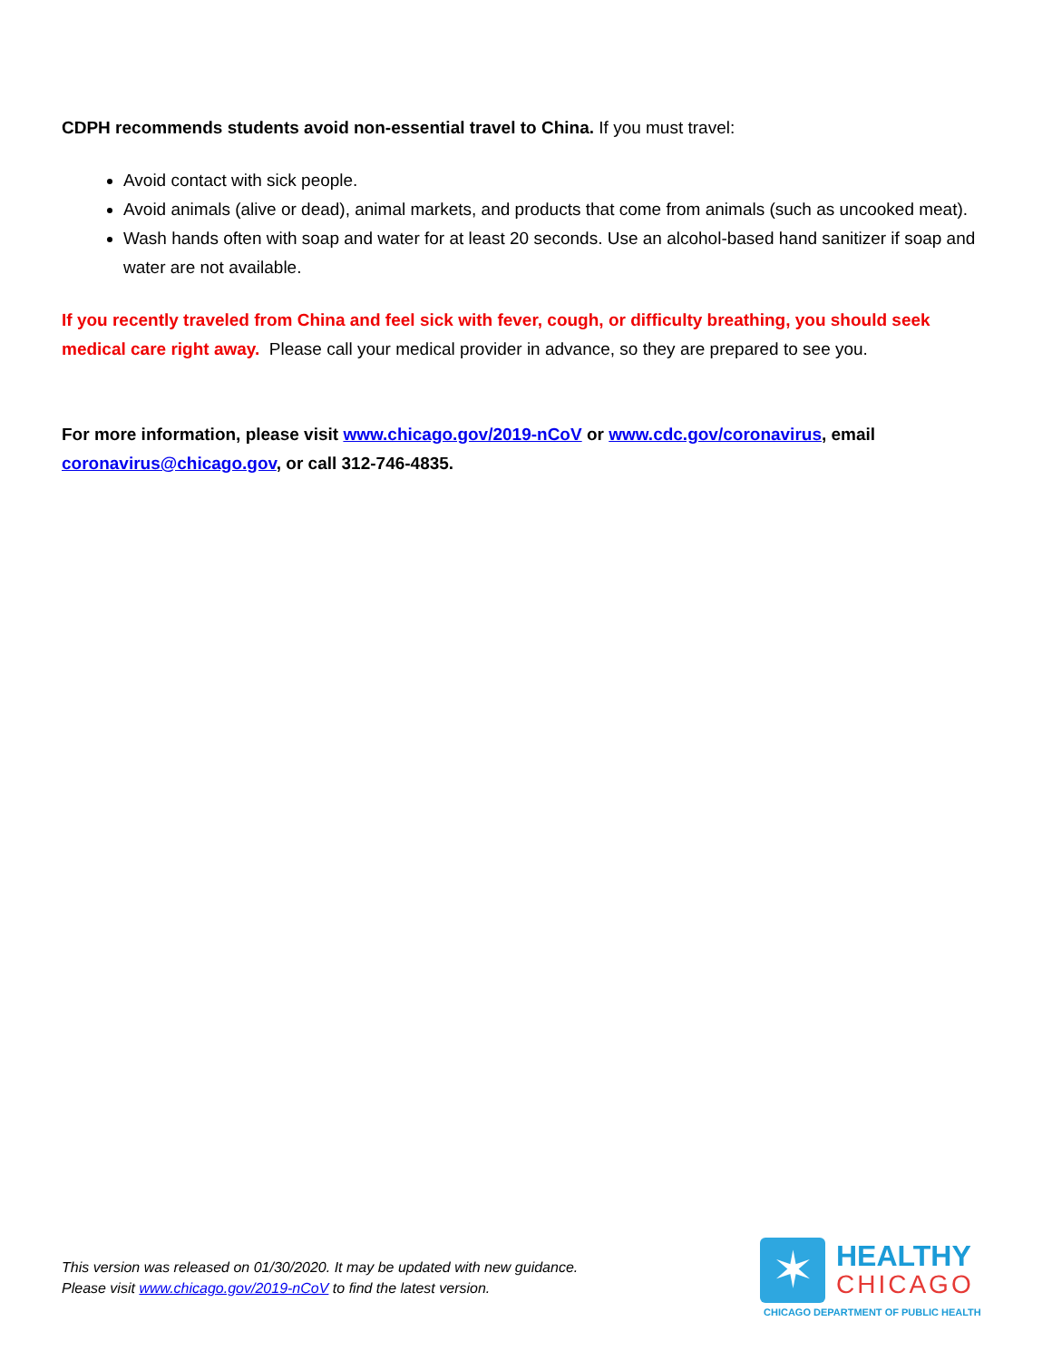CDPH recommends students avoid non-essential travel to China. If you must travel:
Avoid contact with sick people.
Avoid animals (alive or dead), animal markets, and products that come from animals (such as uncooked meat).
Wash hands often with soap and water for at least 20 seconds. Use an alcohol-based hand sanitizer if soap and water are not available.
If you recently traveled from China and feel sick with fever, cough, or difficulty breathing, you should seek medical care right away. Please call your medical provider in advance, so they are prepared to see you.
For more information, please visit www.chicago.gov/2019-nCoV or www.cdc.gov/coronavirus, email coronavirus@chicago.gov, or call 312-746-4835.
This version was released on 01/30/2020. It may be updated with new guidance.
Please visit www.chicago.gov/2019-nCoV to find the latest version.
✶
HEALTHY
CHICAGO
CHICAGO DEPARTMENT OF PUBLIC HEALTH